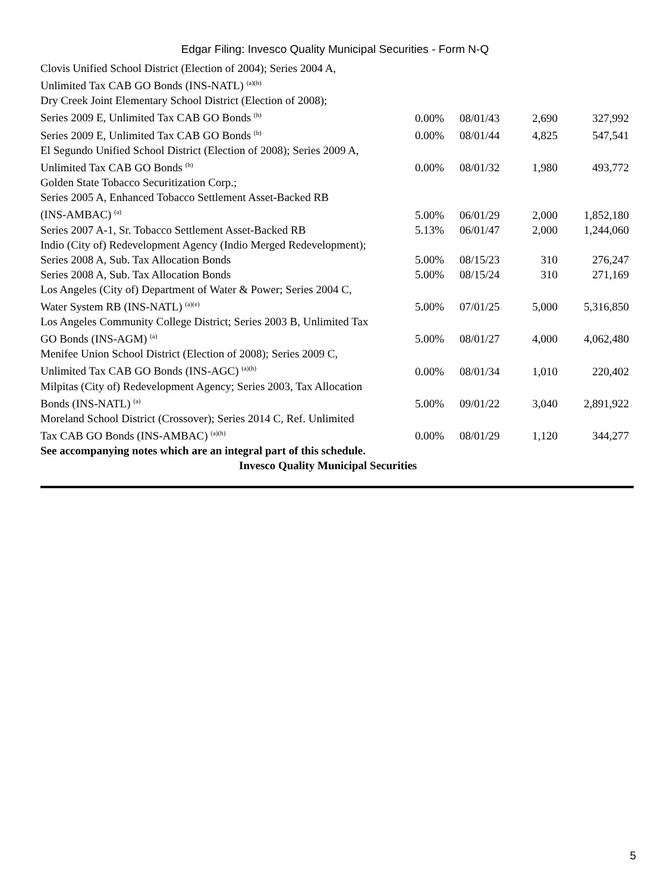Edgar Filing: Invesco Quality Municipal Securities - Form N-Q
| Clovis Unified School District (Election of 2004); Series 2004 A, | | | | |
| Unlimited Tax CAB GO Bonds (INS-NATL) <sup>(a)(h)</sup> | | | | |
| Dry Creek Joint Elementary School District (Election of 2008); | | | | |
| Series 2009 E, Unlimited Tax CAB GO Bonds <sup>(h)</sup> | 0.00% | 08/01/43 | 2,690 | 327,992 |
| Series 2009 E, Unlimited Tax CAB GO Bonds <sup>(h)</sup> | 0.00% | 08/01/44 | 4,825 | 547,541 |
| El Segundo Unified School District (Election of 2008); Series 2009 A, | | | | |
| Unlimited Tax CAB GO Bonds <sup>(h)</sup> | 0.00% | 08/01/32 | 1,980 | 493,772 |
| Golden State Tobacco Securitization Corp.; | | | | |
| Series 2005 A, Enhanced Tobacco Settlement Asset-Backed RB | | | | |
| (INS-AMBAC) <sup>(a)</sup> | 5.00% | 06/01/29 | 2,000 | 1,852,180 |
| Series 2007 A-1, Sr. Tobacco Settlement Asset-Backed RB | 5.13% | 06/01/47 | 2,000 | 1,244,060 |
| Indio (City of) Redevelopment Agency (Indio Merged Redevelopment); | | | | |
| Series 2008 A, Sub. Tax Allocation Bonds | 5.00% | 08/15/23 | 310 | 276,247 |
| Series 2008 A, Sub. Tax Allocation Bonds | 5.00% | 08/15/24 | 310 | 271,169 |
| Los Angeles (City of) Department of Water & Power; Series 2004 C, | | | | |
| Water System RB (INS-NATL) <sup>(a)(e)</sup> | 5.00% | 07/01/25 | 5,000 | 5,316,850 |
| Los Angeles Community College District; Series 2003 B, Unlimited Tax | | | | |
| GO Bonds (INS-AGM) <sup>(a)</sup> | 5.00% | 08/01/27 | 4,000 | 4,062,480 |
| Menifee Union School District (Election of 2008); Series 2009 C, | | | | |
| Unlimited Tax CAB GO Bonds (INS-AGC) <sup>(a)(h)</sup> | 0.00% | 08/01/34 | 1,010 | 220,402 |
| Milpitas (City of) Redevelopment Agency; Series 2003, Tax Allocation | | | | |
| Bonds (INS-NATL) <sup>(a)</sup> | 5.00% | 09/01/22 | 3,040 | 2,891,922 |
| Moreland School District (Crossover); Series 2014 C, Ref. Unlimited | | | | |
| Tax CAB GO Bonds (INS-AMBAC) <sup>(a)(h)</sup> | 0.00% | 08/01/29 | 1,120 | 344,277 |
| See accompanying notes which are an integral part of this schedule. | | | | |
| Invesco Quality Municipal Securities | | | | |
5